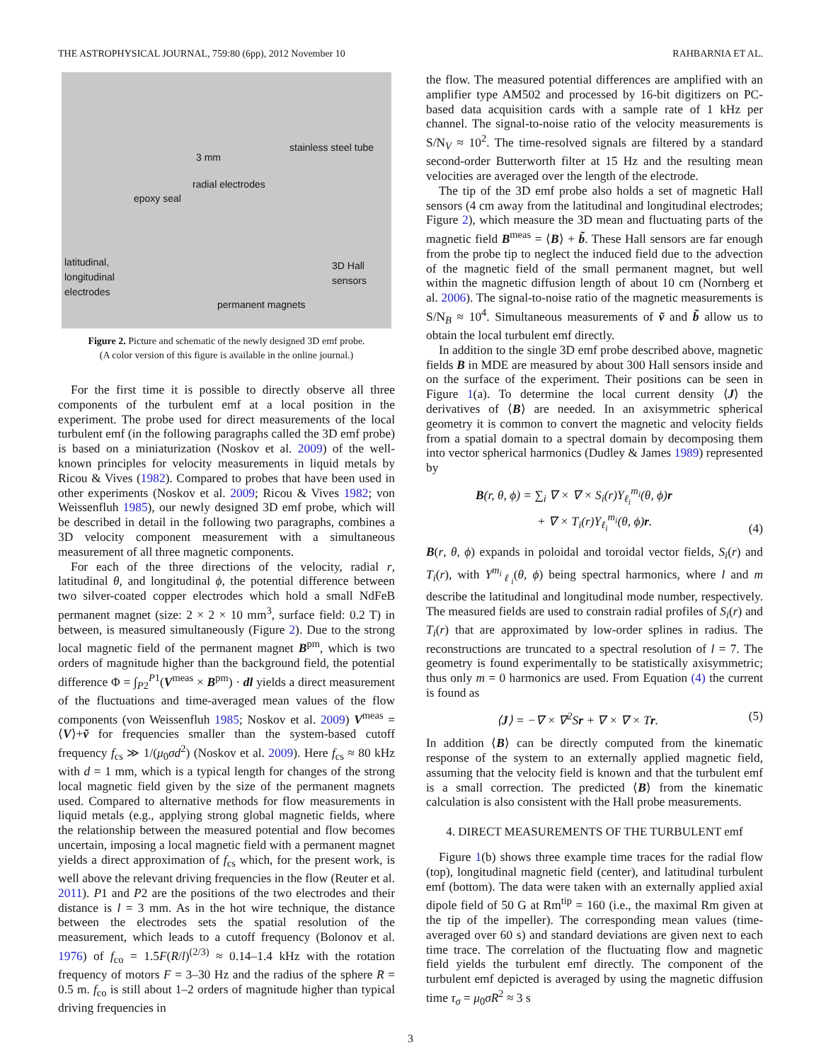THE ASTROPHYSICAL JOURNAL, 759:80 (6pp), 2012 November 10 RAHBARNIA ET AL.
3 mm
stainless steel tube
radial electrodes
epoxy seal
latitudinal,
longitudinal
electrodes
3D Hall
sensors
permanent magnets
Figure 2. Picture and schematic of the newly designed 3D emf probe.
(A color version of this figure is available in the online journal.)
For the first time it is possible to directly observe all three components of the turbulent emf at a local position in the experiment. The probe used for direct measurements of the local turbulent emf (in the following paragraphs called the 3D emf probe) is based on a miniaturization (Noskov et al. 2009) of the well-known principles for velocity measurements in liquid metals by Ricou & Vives (1982). Compared to probes that have been used in other experiments (Noskov et al. 2009; Ricou & Vives 1982; von Weissenfluh 1985), our newly designed 3D emf probe, which will be described in detail in the following two paragraphs, combines a 3D velocity component measurement with a simultaneous measurement of all three magnetic components.
For each of the three directions of the velocity, radial r, latitudinal θ, and longitudinal ϕ, the potential difference between two silver-coated copper electrodes which hold a small NdFeB permanent magnet (size: 2 × 2 × 10 mm<sup>3</sup>, surface field: 0.2 T) in between, is measured simultaneously (Figure 2). Due to the strong local magnetic field of the permanent magnet B<sup>pm</sup>, which is two orders of magnitude higher than the background field, the potential difference Φ = ∫<sub>P2</sub><sup>P1</sup>(V<sup>meas</sup> × B<sup>pm</sup>) · dl yields a direct measurement of the fluctuations and time-averaged mean values of the flow components (von Weissenfluh 1985; Noskov et al. 2009) V<sup>meas</sup> = ⟨V⟩+ṽ for frequencies smaller than the system-based cutoff frequency f<sub>cs</sub> ≫ 1/(μ<sub>0</sub>σd<sup>2</sup>) (Noskov et al. 2009). Here f<sub>cs</sub> ≈ 80 kHz with d = 1 mm, which is a typical length for changes of the strong local magnetic field given by the size of the permanent magnets used. Compared to alternative methods for flow measurements in liquid metals (e.g., applying strong global magnetic fields, where the relationship between the measured potential and flow becomes uncertain, imposing a local magnetic field with a permanent magnet yields a direct approximation of f<sub>cs</sub> which, for the present work, is well above the relevant driving frequencies in the flow (Reuter et al. 2011). P1 and P2 are the positions of the two electrodes and their distance is l = 3 mm. As in the hot wire technique, the distance between the electrodes sets the spatial resolution of the measurement, which leads to a cutoff frequency (Bolonov et al. 1976) of f<sub>co</sub> = 1.5F(R/l)<sup>(2/3)</sup> ≈ 0.14–1.4 kHz with the rotation frequency of motors F = 3–30 Hz and the radius of the sphere R = 0.5 m. f<sub>co</sub> is still about 1–2 orders of magnitude higher than typical driving frequencies in
the flow. The measured potential differences are amplified with an amplifier type AM502 and processed by 16-bit digitizers on PC-based data acquisition cards with a sample rate of 1 kHz per channel. The signal-to-noise ratio of the velocity measurements is S/N<sub>V</sub> ≈ 10<sup>2</sup>. The time-resolved signals are filtered by a standard second-order Butterworth filter at 15 Hz and the resulting mean velocities are averaged over the length of the electrode.
The tip of the 3D emf probe also holds a set of magnetic Hall sensors (4 cm away from the latitudinal and longitudinal electrodes; Figure 2), which measure the 3D mean and fluctuating parts of the magnetic field B<sup>meas</sup> = ⟨B⟩ + b̃. These Hall sensors are far enough from the probe tip to neglect the induced field due to the advection of the magnetic field of the small permanent magnet, but well within the magnetic diffusion length of about 10 cm (Nornberg et al. 2006). The signal-to-noise ratio of the magnetic measurements is S/N<sub>B</sub> ≈ 10<sup>4</sup>. Simultaneous measurements of ṽ and b̃ allow us to obtain the local turbulent emf directly.
In addition to the single 3D emf probe described above, magnetic fields B in MDE are measured by about 300 Hall sensors inside and on the surface of the experiment. Their positions can be seen in Figure 1(a). To determine the local current density ⟨J⟩ the derivatives of ⟨B⟩ are needed. In an axisymmetric spherical geometry it is common to convert the magnetic and velocity fields from a spatial domain to a spectral domain by decomposing them into vector spherical harmonics (Dudley & James 1989) represented by
B(r, θ, ϕ) = ∑<sub>i</sub> ∇ × ∇ × S<sub>i</sub>(r)Y<sub>ℓ<sub>i</sub></sub><sup>m<sub>i</sub></sup>(θ, ϕ)r
+ ∇ × T<sub>i</sub>(r)Y<sub>ℓ<sub>i</sub></sub><sup>m<sub>i</sub></sup>(θ, ϕ)r. (4)
B(r, θ, ϕ) expands in poloidal and toroidal vector fields, S<sub>i</sub>(r) and T<sub>i</sub>(r), with Y<sup>m<sub>i</sub></sup><sub>ℓ<sub>i</sub></sub>(θ, ϕ) being spectral harmonics, where l and m describe the latitudinal and longitudinal mode number, respectively. The measured fields are used to constrain radial profiles of S<sub>i</sub>(r) and T<sub>i</sub>(r) that are approximated by low-order splines in radius. The reconstructions are truncated to a spectral resolution of l = 7. The geometry is found experimentally to be statistically axisymmetric; thus only m = 0 harmonics are used. From Equation (4) the current is found as
⟨J⟩ = −∇ × ∇<sup>2</sup>Sr + ∇ × ∇ × Tr. (5)
In addition ⟨B⟩ can be directly computed from the kinematic response of the system to an externally applied magnetic field, assuming that the velocity field is known and that the turbulent emf is a small correction. The predicted ⟨B⟩ from the kinematic calculation is also consistent with the Hall probe measurements.
4. DIRECT MEASUREMENTS OF THE TURBULENT emf
Figure 1(b) shows three example time traces for the radial flow (top), longitudinal magnetic field (center), and latitudinal turbulent emf (bottom). The data were taken with an externally applied axial dipole field of 50 G at Rm<sup>tip</sup> = 160 (i.e., the maximal Rm given at the tip of the impeller). The corresponding mean values (time-averaged over 60 s) and standard deviations are given next to each time trace. The correlation of the fluctuating flow and magnetic field yields the turbulent emf directly. The component of the turbulent emf depicted is averaged by using the magnetic diffusion time τ<sub>σ</sub> = μ<sub>0</sub>σR<sup>2</sup> ≈ 3 s
3